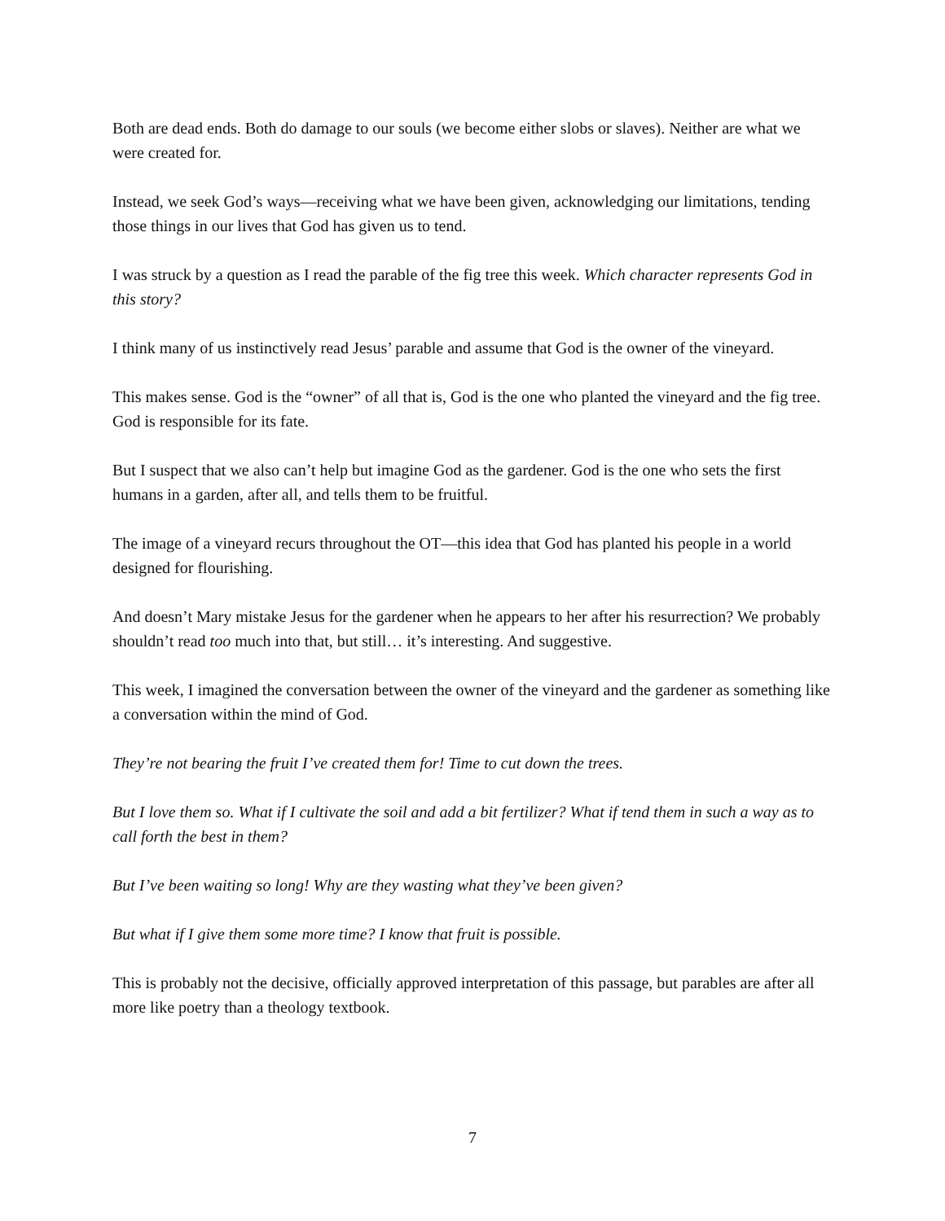Both are dead ends. Both do damage to our souls (we become either slobs or slaves). Neither are what we were created for.
Instead, we seek God’s ways—receiving what we have been given, acknowledging our limitations, tending those things in our lives that God has given us to tend.
I was struck by a question as I read the parable of the fig tree this week. Which character represents God in this story?
I think many of us instinctively read Jesus’ parable and assume that God is the owner of the vineyard.
This makes sense. God is the “owner” of all that is, God is the one who planted the vineyard and the fig tree. God is responsible for its fate.
But I suspect that we also can’t help but imagine God as the gardener. God is the one who sets the first humans in a garden, after all, and tells them to be fruitful.
The image of a vineyard recurs throughout the OT—this idea that God has planted his people in a world designed for flourishing.
And doesn’t Mary mistake Jesus for the gardener when he appears to her after his resurrection? We probably shouldn’t read too much into that, but still… it’s interesting. And suggestive.
This week, I imagined the conversation between the owner of the vineyard and the gardener as something like a conversation within the mind of God.
They’re not bearing the fruit I’ve created them for! Time to cut down the trees.
But I love them so. What if I cultivate the soil and add a bit fertilizer? What if tend them in such a way as to call forth the best in them?
But I’ve been waiting so long! Why are they wasting what they’ve been given?
But what if I give them some more time? I know that fruit is possible.
This is probably not the decisive, officially approved interpretation of this passage, but parables are after all more like poetry than a theology textbook.
7